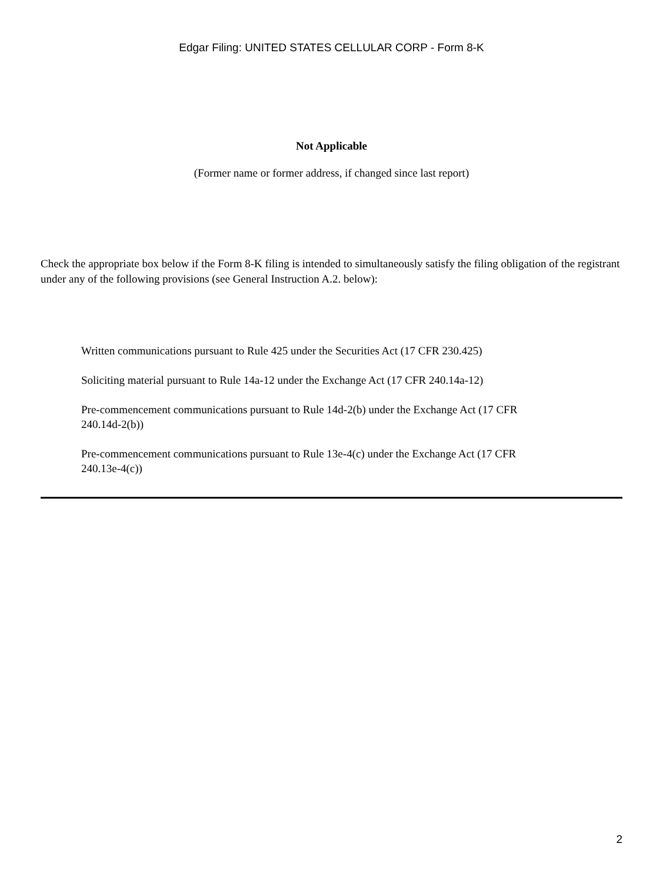Edgar Filing: UNITED STATES CELLULAR CORP - Form 8-K
Not Applicable
(Former name or former address, if changed since last report)
Check the appropriate box below if the Form 8-K filing is intended to simultaneously satisfy the filing obligation of the registrant under any of the following provisions (see General Instruction A.2. below):
Written communications pursuant to Rule 425 under the Securities Act (17 CFR 230.425)
Soliciting material pursuant to Rule 14a-12 under the Exchange Act (17 CFR 240.14a-12)
Pre-commencement communications pursuant to Rule 14d-2(b) under the Exchange Act (17 CFR 240.14d-2(b))
Pre-commencement communications pursuant to Rule 13e-4(c) under the Exchange Act (17 CFR 240.13e-4(c))
2